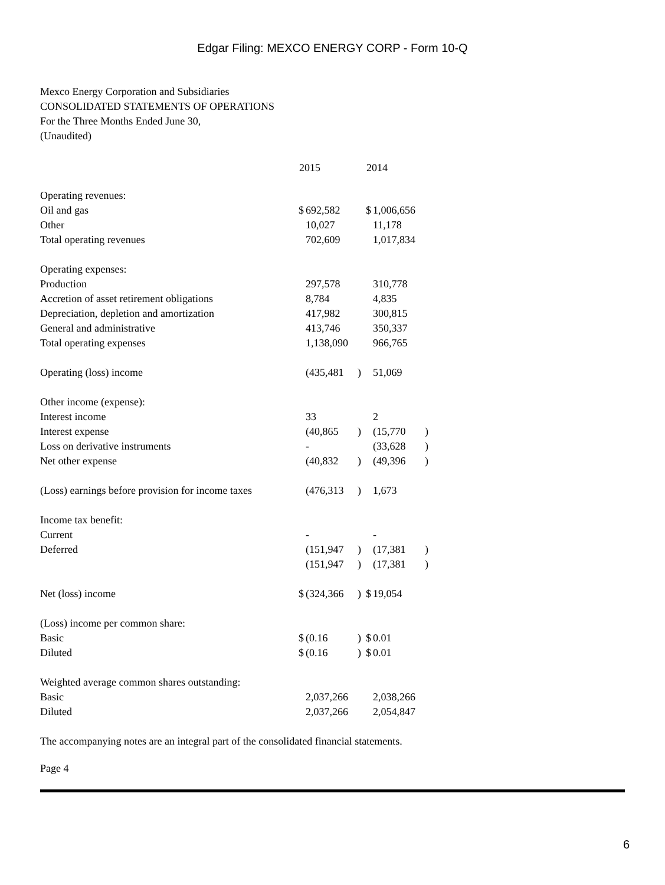Edgar Filing: MEXCO ENERGY CORP - Form 10-Q
Mexco Energy Corporation and Subsidiaries
CONSOLIDATED STATEMENTS OF OPERATIONS
For the Three Months Ended June 30,
(Unaudited)
| | 2015 | | | 2014 | | |
| --- | --- | --- | --- | --- | --- | --- |
| Operating revenues: | | | | | | |
| Oil and gas | $ | 692,582 | | $ | 1,006,656 | |
| Other | | 10,027 | | | 11,178 | |
| Total operating revenues | | 702,609 | | | 1,017,834 | |
| Operating expenses: | | | | | | |
| Production | | 297,578 | | | 310,778 | |
| Accretion of asset retirement obligations | | 8,784 | | | 4,835 | |
| Depreciation, depletion and amortization | | 417,982 | | | 300,815 | |
| General and administrative | | 413,746 | | | 350,337 | |
| Total operating expenses | | 1,138,090 | | | 966,765 | |
| Operating (loss) income | | (435,481 | ) | | 51,069 | |
| Other income (expense): | | | | | | |
| Interest income | | 33 | | | 2 | |
| Interest expense | | (40,865 | ) | | (15,770 | ) |
| Loss on derivative instruments | | - | | | (33,628 | ) |
| Net other expense | | (40,832 | ) | | (49,396 | ) |
| (Loss) earnings before provision for income taxes | | (476,313 | ) | | 1,673 | |
| Income tax benefit: | | | | | | |
| Current | | - | | | - | |
| Deferred | | (151,947 | ) | | (17,381 | ) |
| | | (151,947 | ) | | (17,381 | ) |
| Net (loss) income | $ | (324,366 | ) | $ | 19,054 | |
| (Loss) income per common share: | | | | | | |
| Basic | $ | (0.16 | ) | $ | 0.01 | |
| Diluted | $ | (0.16 | ) | $ | 0.01 | |
| Weighted average common shares outstanding: | | | | | | |
| Basic | | 2,037,266 | | | 2,038,266 | |
| Diluted | | 2,037,266 | | | 2,054,847 | |
The accompanying notes are an integral part of the consolidated financial statements.
Page 4
6